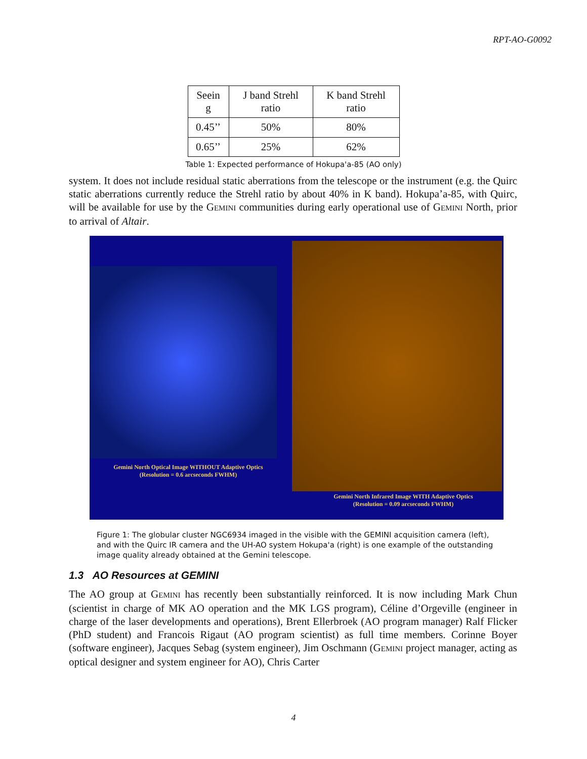RPT-AO-G0092
| Seein g | J band Strehl ratio | K band Strehl ratio |
| --- | --- | --- |
| 0.45’’ | 50% | 80% |
| 0.65’’ | 25% | 62% |
Table 1: Expected performance of Hokupa'a-85 (AO only)
system. It does not include residual static aberrations from the telescope or the instrument (e.g. the Quirc static aberrations currently reduce the Strehl ratio by about 40% in K band). Hokupa’a-85, with Quirc, will be available for use by the GEMINI communities during early operational use of GEMINI North, prior to arrival of Altair.
Gemini North Optical Image WITHOUT Adaptive Optics
(Resolution = 0.6 arcseconds FWHM)
Gemini North Infrared Image WITH Adaptive Optics
(Resolution = 0.09 arcseconds FWHM)
Figure 1: The globular cluster NGC6934 imaged in the visible with the GEMINI acquisition camera (left), and with the Quirc IR camera and the UH-AO system Hokupa'a (right) is one example of the outstanding image quality already obtained at the Gemini telescope.
1.3 AO Resources at GEMINI
The AO group at GEMINI has recently been substantially reinforced. It is now including Mark Chun (scientist in charge of MK AO operation and the MK LGS program), Céline d’Orgeville (engineer in charge of the laser developments and operations), Brent Ellerbroek (AO program manager) Ralf Flicker (PhD student) and Francois Rigaut (AO program scientist) as full time members. Corinne Boyer (software engineer), Jacques Sebag (system engineer), Jim Oschmann (GEMINI project manager, acting as optical designer and system engineer for AO), Chris Carter
4